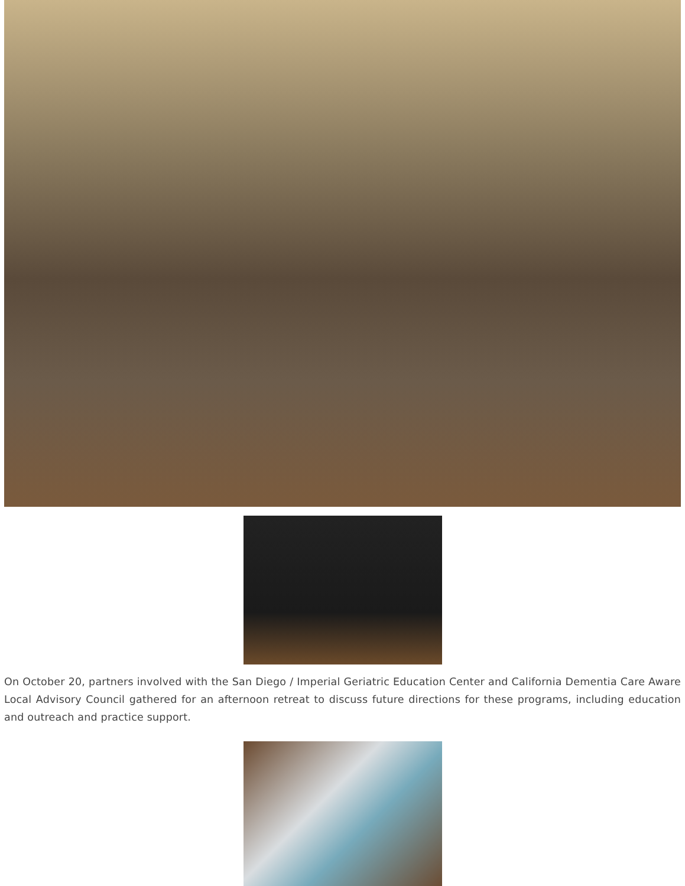On October 20, partners involved with the San Diego / Imperial Geriatric Education Center and California Dementia Care Aware Local Advisory Council gathered for an afternoon retreat to discuss future directions for these programs, including education and outreach and practice support.